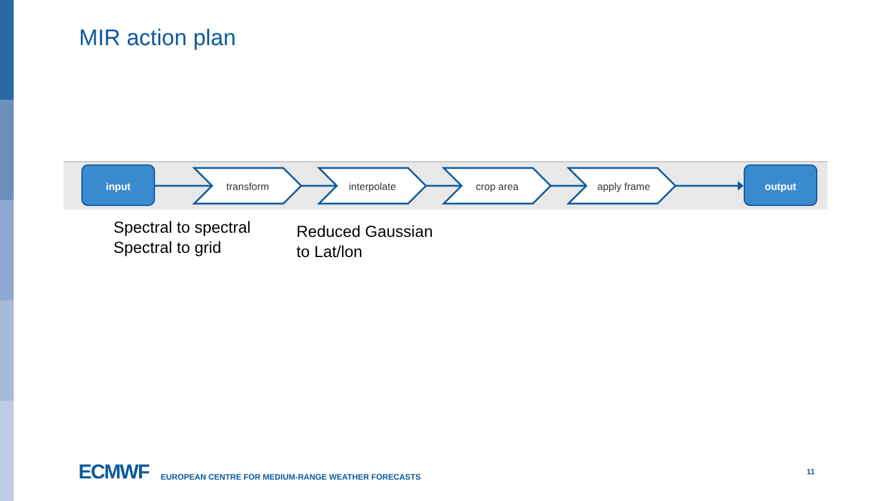MIR action plan
input
transform
interpolate
crop area
apply frame
output
Spectral to spectral
Spectral to grid
Reduced Gaussian
to Lat/lon
ECMWF EUROPEAN CENTRE FOR MEDIUM-RANGE WEATHER FORECASTS
11